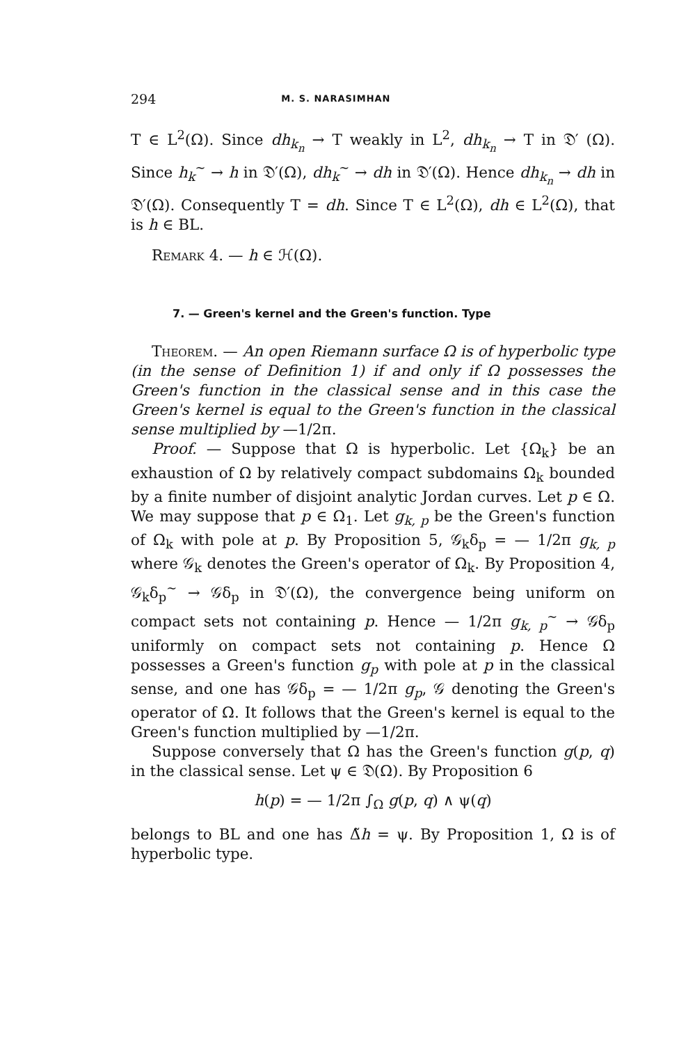294 M. S. NARASIMHAN
T ∈ L<sup>2</sup>(Ω). Since dh<sub>k<sub>n</sub></sub> → T weakly in L<sup>2</sup>, dh<sub>k<sub>n</sub></sub> → T in 𝔇′ (Ω). Since h<sub>k</sub><sup>~</sup> → h in 𝔇′(Ω), dh<sub>k</sub><sup>~</sup> → dh in 𝔇′(Ω). Hence dh<sub>k<sub>n</sub></sub> → dh in 𝔇′(Ω). Consequently T = dh. Since T ∈ L<sup>2</sup>(Ω), dh ∈ L<sup>2</sup>(Ω), that is h ∈ BL.
Remark 4. — h ∈ ℋ(Ω).
7. — Green's kernel and the Green's function. Type
Theorem. — An open Riemann surface Ω is of hyperbolic type (in the sense of Definition 1) if and only if Ω possesses the Green's function in the classical sense and in this case the Green's kernel is equal to the Green's function in the classical sense multiplied by —1/2π.
Proof. — Suppose that Ω is hyperbolic. Let {Ω<sub>k</sub>} be an exhaustion of Ω by relatively compact subdomains Ω<sub>k</sub> bounded by a finite number of disjoint analytic Jordan curves. Let p ∈ Ω. We may suppose that p ∈ Ω<sub>1</sub>. Let g<sub>k, p</sub> be the Green's function of Ω<sub>k</sub> with pole at p. By Proposition 5, 𝒢<sub>k</sub>δ<sub>p</sub> = — 1/2π g<sub>k, p</sub> where 𝒢<sub>k</sub> denotes the Green's operator of Ω<sub>k</sub>. By Proposition 4, 𝒢<sub>k</sub>δ<sub>p</sub><sup>~</sup> → 𝒢δ<sub>p</sub> in 𝔇′(Ω), the convergence being uniform on compact sets not containing p. Hence — 1/2π g<sub>k, p</sub><sup>~</sup> → 𝒢δ<sub>p</sub> uniformly on compact sets not containing p. Hence Ω possesses a Green's function g<sub>p</sub> with pole at p in the classical sense, and one has 𝒢δ<sub>p</sub> = — 1/2π g<sub>p</sub>, 𝒢 denoting the Green's operator of Ω. It follows that the Green's kernel is equal to the Green's function multiplied by —1/2π.
Suppose conversely that Ω has the Green's function g(p, q) in the classical sense. Let ψ ∈ 𝔇(Ω). By Proposition 6
h(p) = — 1/2π ∫<sub>Ω</sub> g(p, q) ∧ ψ(q)
belongs to BL and one has Δ̃h = ψ. By Proposition 1, Ω is of hyperbolic type.